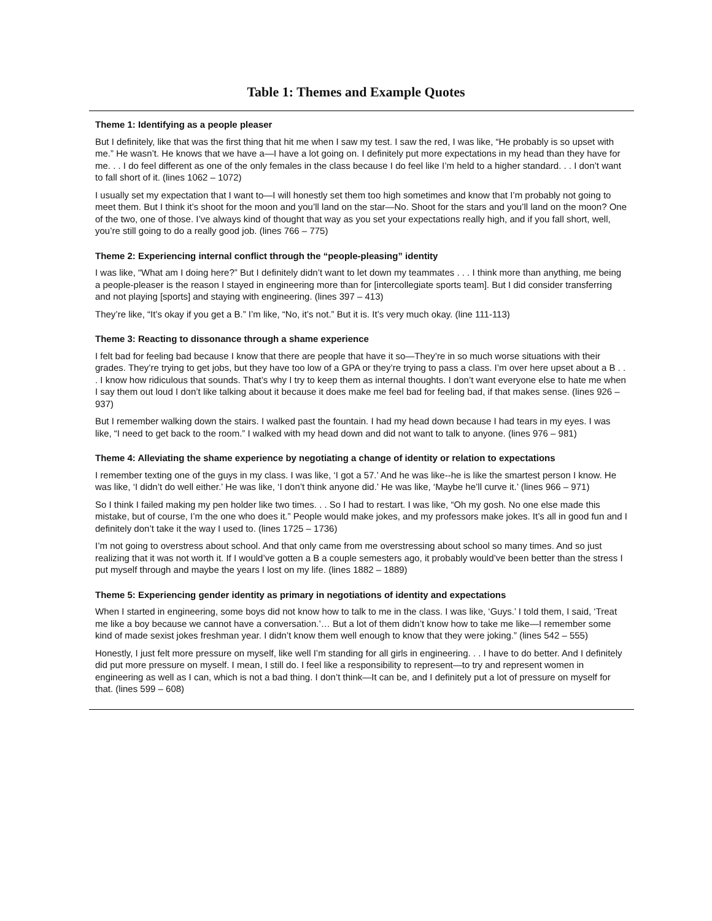Table 1: Themes and Example Quotes
| Theme 1: Identifying as a people pleaser |
| But I definitely, like that was the first thing that hit me when I saw my test. I saw the red, I was like, “He probably is so upset with me.” He wasn’t. He knows that we have a—I have a lot going on. I definitely put more expectations in my head than they have for me. . . I do feel different as one of the only females in the class because I do feel like I’m held to a higher standard. . . I don’t want to fall short of it. (lines 1062 – 1072) I usually set my expectation that I want to—I will honestly set them too high sometimes and know that I’m probably not going to meet them. But I think it’s shoot for the moon and you’ll land on the star—No. Shoot for the stars and you’ll land on the moon? One of the two, one of those. I’ve always kind of thought that way as you set your expectations really high, and if you fall short, well, you’re still going to do a really good job. (lines 766 – 775) |
| Theme 2: Experiencing internal conflict through the “people-pleasing” identity |
| I was like, “What am I doing here?” But I definitely didn’t want to let down my teammates . . . I think more than anything, me being a people-pleaser is the reason I stayed in engineering more than for [intercollegiate sports team]. But I did consider transferring and not playing [sports] and staying with engineering. (lines 397 – 413) They’re like, “It’s okay if you get a B.” I’m like, “No, it’s not.” But it is. It’s very much okay. (line 111-113) |
| Theme 3: Reacting to dissonance through a shame experience |
| I felt bad for feeling bad because I know that there are people that have it so—They’re in so much worse situations with their grades. They’re trying to get jobs, but they have too low of a GPA or they’re trying to pass a class. I’m over here upset about a B . . . I know how ridiculous that sounds. That’s why I try to keep them as internal thoughts. I don’t want everyone else to hate me when I say them out loud I don’t like talking about it because it does make me feel bad for feeling bad, if that makes sense. (lines 926 – 937) But I remember walking down the stairs. I walked past the fountain. I had my head down because I had tears in my eyes. I was like, “I need to get back to the room.” I walked with my head down and did not want to talk to anyone. (lines 976 – 981) |
| Theme 4: Alleviating the shame experience by negotiating a change of identity or relation to expectations |
| I remember texting one of the guys in my class. I was like, ‘I got a 57.’ And he was like--he is like the smartest person I know. He was like, ‘I didn’t do well either.’ He was like, ‘I don’t think anyone did.’ He was like, ‘Maybe he’ll curve it.’ (lines 966 – 971) So I think I failed making my pen holder like two times. . . So I had to restart. I was like, “Oh my gosh. No one else made this mistake, but of course, I’m the one who does it.” People would make jokes, and my professors make jokes. It’s all in good fun and I definitely don’t take it the way I used to. (lines 1725 – 1736) I’m not going to overstress about school. And that only came from me overstressing about school so many times. And so just realizing that it was not worth it. If I would’ve gotten a B a couple semesters ago, it probably would’ve been better than the stress I put myself through and maybe the years I lost on my life. (lines 1882 – 1889) |
| Theme 5: Experiencing gender identity as primary in negotiations of identity and expectations |
| When I started in engineering, some boys did not know how to talk to me in the class. I was like, ‘Guys.’ I told them, I said, ‘Treat me like a boy because we cannot have a conversation.’… But a lot of them didn’t know how to take me like—I remember some kind of made sexist jokes freshman year. I didn’t know them well enough to know that they were joking.” (lines 542 – 555) Honestly, I just felt more pressure on myself, like well I’m standing for all girls in engineering. . . I have to do better. And I definitely did put more pressure on myself. I mean, I still do. I feel like a responsibility to represent—to try and represent women in engineering as well as I can, which is not a bad thing. I don’t think—It can be, and I definitely put a lot of pressure on myself for that. (lines 599 – 608) |